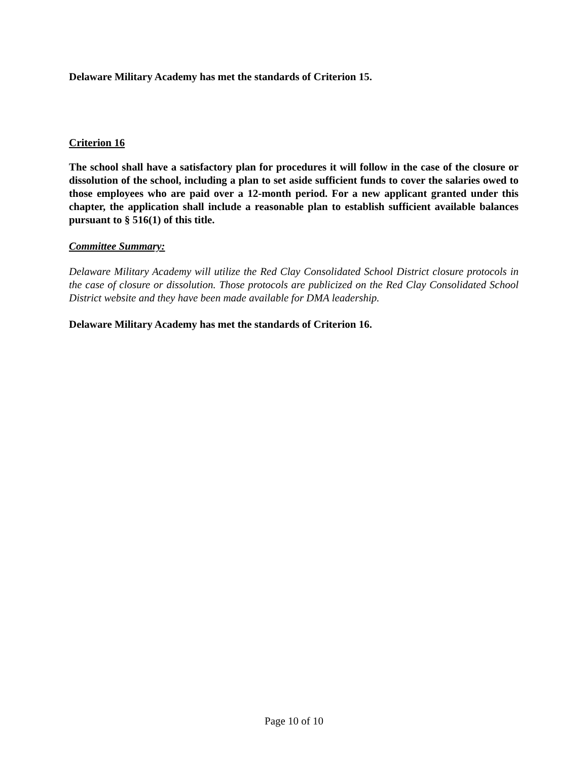Delaware Military Academy has met the standards of Criterion 15.
Criterion 16
The school shall have a satisfactory plan for procedures it will follow in the case of the closure or dissolution of the school, including a plan to set aside sufficient funds to cover the salaries owed to those employees who are paid over a 12-month period. For a new applicant granted under this chapter, the application shall include a reasonable plan to establish sufficient available balances pursuant to § 516(1) of this title.
Committee Summary:
Delaware Military Academy will utilize the Red Clay Consolidated School District closure protocols in the case of closure or dissolution. Those protocols are publicized on the Red Clay Consolidated School District website and they have been made available for DMA leadership.
Delaware Military Academy has met the standards of Criterion 16.
Page 10 of 10